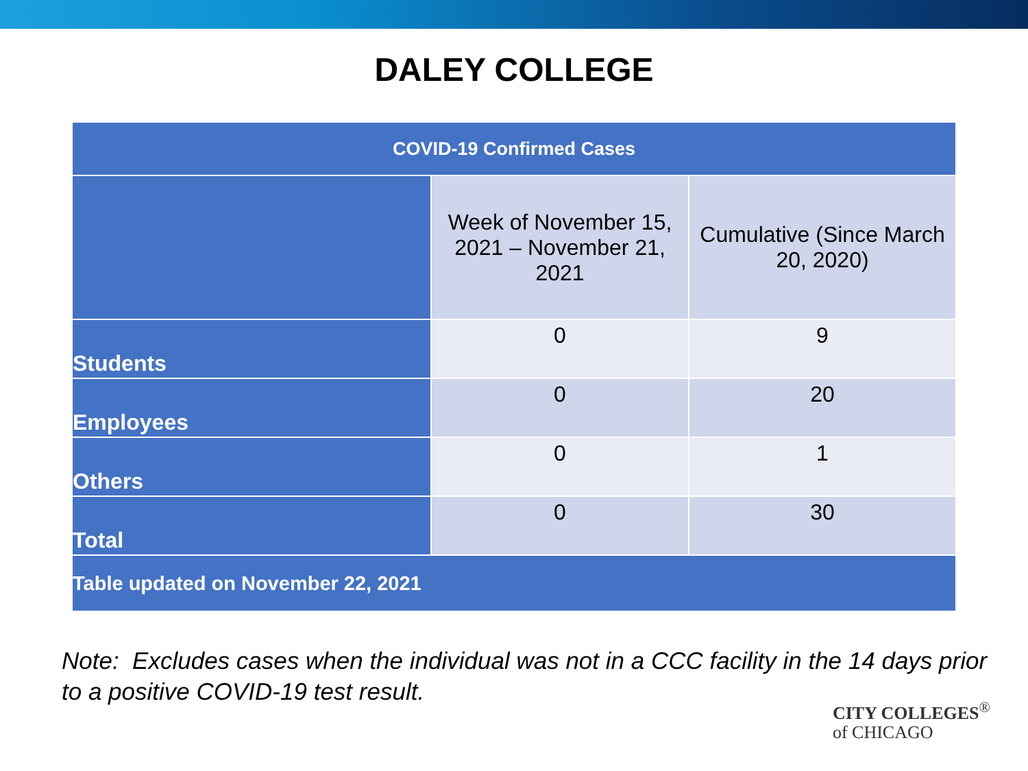DALEY COLLEGE
| COVID-19 Confirmed Cases | | |
| --- | --- | --- |
| | Week of November 15, 2021 – November 21, 2021 | Cumulative (Since March 20, 2020) |
| Students | 0 | 9 |
| Employees | 0 | 20 |
| Others | 0 | 1 |
| Total | 0 | 30 |
| Table updated on November 22, 2021 | | |
Note: Excludes cases when the individual was not in a CCC facility in the 14 days prior to a positive COVID-19 test result.
CITY COLLEGES<sup>®</sup>
of CHICAGO